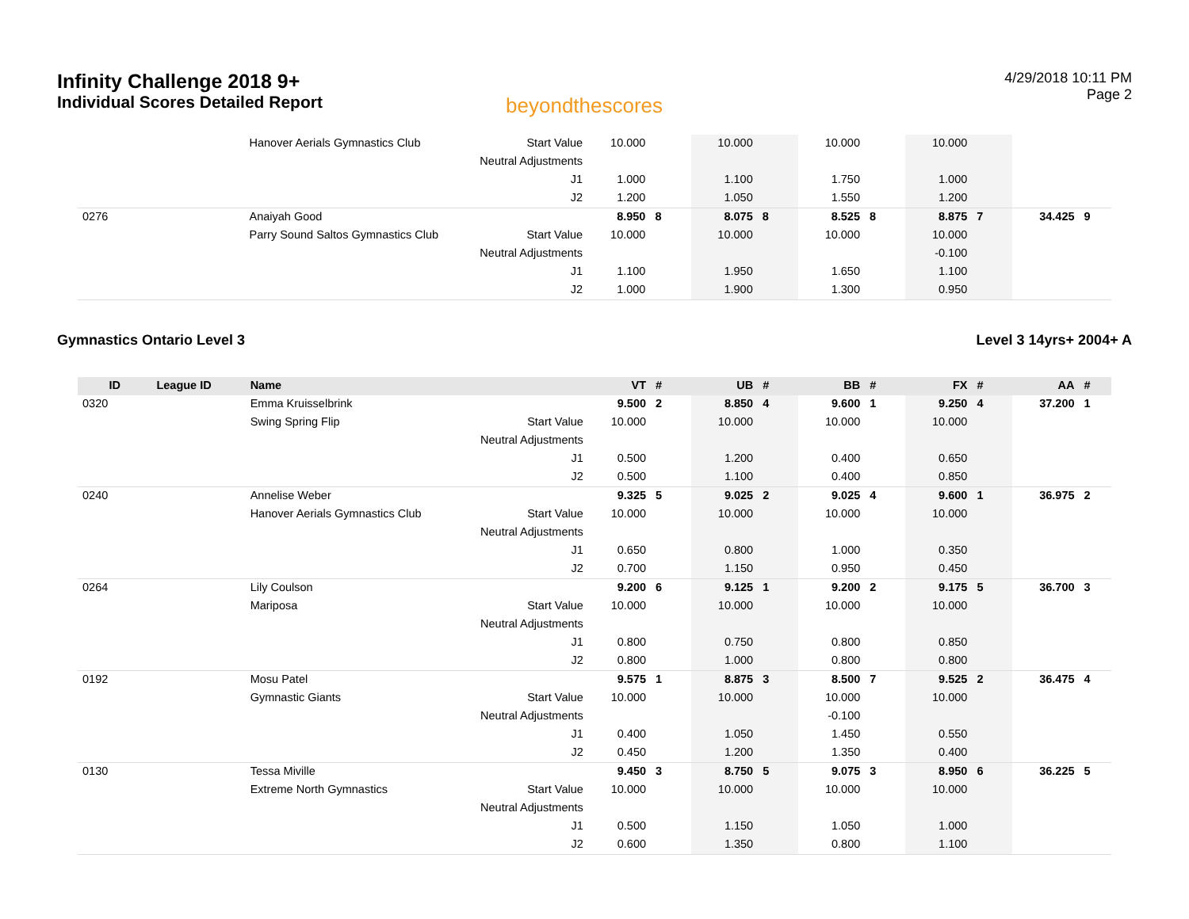Infinity Challenge 2018 9+
Individual Scores Detailed Report
beyondthescores
4/29/2018 10:11 PM
Page 2
| | | Hanover Aerials Gymnastics Club | Start Value | 10.000 | | 10.000 | | 10.000 | | 10.000 | | | |
| | | | Neutral Adjustments | | | | | | | | | | |
| | | | J1 | 1.000 | | 1.100 | | 1.750 | | 1.000 | | | |
| | | | J2 | 1.200 | | 1.050 | | 1.550 | | 1.200 | | | |
| 0276 | | Anaiyah Good | | 8.950 | 8 | 8.075 | 8 | 8.525 | 8 | 8.875 | 7 | 34.425 | 9 |
| | | Parry Sound Saltos Gymnastics Club | Start Value | 10.000 | | 10.000 | | 10.000 | | 10.000 | | | |
| | | | Neutral Adjustments | | | | | | | -0.100 | | | |
| | | | J1 | 1.100 | | 1.950 | | 1.650 | | 1.100 | | | |
| | | | J2 | 1.000 | | 1.900 | | 1.300 | | 0.950 | | | |
Gymnastics Ontario Level 3 Level 3 14yrs+ 2004+ A
| ID | League ID | Name | | VT | # | UB | # | BB | # | FX | # | AA | # |
| --- | --- | --- | --- | --- | --- | --- | --- | --- | --- | --- | --- | --- | --- |
| 0320 | | Emma Kruisselbrink | | 9.500 | 2 | 8.850 | 4 | 9.600 | 1 | 9.250 | 4 | 37.200 | 1 |
| | | Swing Spring Flip | Start Value | 10.000 | | 10.000 | | 10.000 | | 10.000 | | | |
| | | | Neutral Adjustments | | | | | | | | | | |
| | | | J1 | 0.500 | | 1.200 | | 0.400 | | 0.650 | | | |
| | | | J2 | 0.500 | | 1.100 | | 0.400 | | 0.850 | | | |
| 0240 | | Annelise Weber | | 9.325 | 5 | 9.025 | 2 | 9.025 | 4 | 9.600 | 1 | 36.975 | 2 |
| | | Hanover Aerials Gymnastics Club | Start Value | 10.000 | | 10.000 | | 10.000 | | 10.000 | | | |
| | | | Neutral Adjustments | | | | | | | | | | |
| | | | J1 | 0.650 | | 0.800 | | 1.000 | | 0.350 | | | |
| | | | J2 | 0.700 | | 1.150 | | 0.950 | | 0.450 | | | |
| 0264 | | Lily Coulson | | 9.200 | 6 | 9.125 | 1 | 9.200 | 2 | 9.175 | 5 | 36.700 | 3 |
| | | Mariposa | Start Value | 10.000 | | 10.000 | | 10.000 | | 10.000 | | | |
| | | | Neutral Adjustments | | | | | | | | | | |
| | | | J1 | 0.800 | | 0.750 | | 0.800 | | 0.850 | | | |
| | | | J2 | 0.800 | | 1.000 | | 0.800 | | 0.800 | | | |
| 0192 | | Mosu Patel | | 9.575 | 1 | 8.875 | 3 | 8.500 | 7 | 9.525 | 2 | 36.475 | 4 |
| | | Gymnastic Giants | Start Value | 10.000 | | 10.000 | | 10.000 | | 10.000 | | | |
| | | | Neutral Adjustments | | | | | -0.100 | | | | | |
| | | | J1 | 0.400 | | 1.050 | | 1.450 | | 0.550 | | | |
| | | | J2 | 0.450 | | 1.200 | | 1.350 | | 0.400 | | | |
| 0130 | | Tessa Miville | | 9.450 | 3 | 8.750 | 5 | 9.075 | 3 | 8.950 | 6 | 36.225 | 5 |
| | | Extreme North Gymnastics | Start Value | 10.000 | | 10.000 | | 10.000 | | 10.000 | | | |
| | | | Neutral Adjustments | | | | | | | | | | |
| | | | J1 | 0.500 | | 1.150 | | 1.050 | | 1.000 | | | |
| | | | J2 | 0.600 | | 1.350 | | 0.800 | | 1.100 | | | |